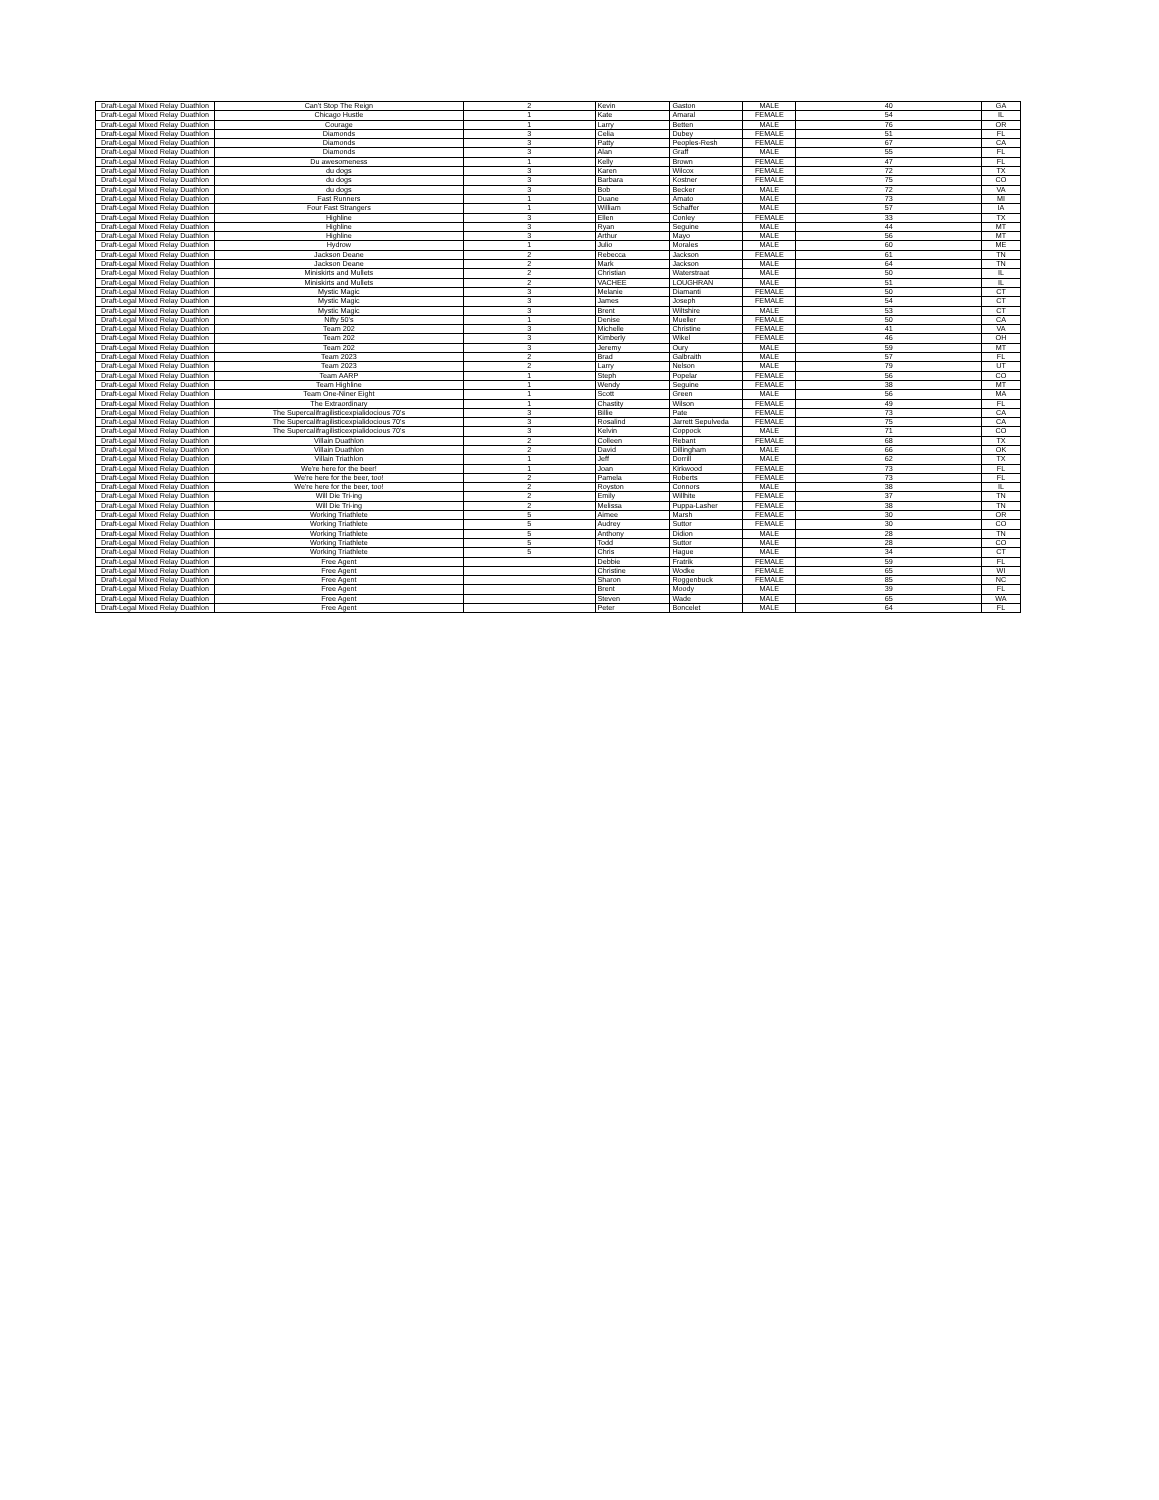| Draft-Legal Mixed Relay Duathlon | Can't Stop The Reign | 2 | Kevin | Gaston | MALE | 40 | GA |
| Draft-Legal Mixed Relay Duathlon | Chicago Hustle | 1 | Kate | Amaral | FEMALE | 54 | IL |
| Draft-Legal Mixed Relay Duathlon | Courage | 1 | Larry | Betten | MALE | 76 | OR |
| Draft-Legal Mixed Relay Duathlon | Diamonds | 3 | Celia | Dubey | FEMALE | 51 | FL |
| Draft-Legal Mixed Relay Duathlon | Diamonds | 3 | Patty | Peoples-Resh | FEMALE | 67 | CA |
| Draft-Legal Mixed Relay Duathlon | Diamonds | 3 | Alan | Graff | MALE | 55 | FL |
| Draft-Legal Mixed Relay Duathlon | Du awesomeness | 1 | Kelly | Brown | FEMALE | 47 | FL |
| Draft-Legal Mixed Relay Duathlon | du dogs | 3 | Karen | Wilcox | FEMALE | 72 | TX |
| Draft-Legal Mixed Relay Duathlon | du dogs | 3 | Barbara | Kostner | FEMALE | 75 | CO |
| Draft-Legal Mixed Relay Duathlon | du dogs | 3 | Bob | Becker | MALE | 72 | VA |
| Draft-Legal Mixed Relay Duathlon | Fast Runners | 1 | Duane | Amato | MALE | 73 | MI |
| Draft-Legal Mixed Relay Duathlon | Four Fast Strangers | 1 | William | Schaffer | MALE | 57 | IA |
| Draft-Legal Mixed Relay Duathlon | Highline | 3 | Ellen | Conley | FEMALE | 33 | TX |
| Draft-Legal Mixed Relay Duathlon | Highline | 3 | Ryan | Seguine | MALE | 44 | MT |
| Draft-Legal Mixed Relay Duathlon | Highline | 3 | Arthur | Mayo | MALE | 56 | MT |
| Draft-Legal Mixed Relay Duathlon | Hydrow | 1 | Julio | Morales | MALE | 60 | ME |
| Draft-Legal Mixed Relay Duathlon | Jackson Deane | 2 | Rebecca | Jackson | FEMALE | 61 | TN |
| Draft-Legal Mixed Relay Duathlon | Jackson Deane | 2 | Mark | Jackson | MALE | 64 | TN |
| Draft-Legal Mixed Relay Duathlon | Miniskirts and Mullets | 2 | Christian | Waterstraat | MALE | 50 | IL |
| Draft-Legal Mixed Relay Duathlon | Miniskirts and Mullets | 2 | VACHEE | LOUGHRAN | MALE | 51 | IL |
| Draft-Legal Mixed Relay Duathlon | Mystic Magic | 3 | Melanie | Diamanti | FEMALE | 50 | CT |
| Draft-Legal Mixed Relay Duathlon | Mystic Magic | 3 | James | Joseph | FEMALE | 54 | CT |
| Draft-Legal Mixed Relay Duathlon | Mystic Magic | 3 | Brent | Wiltshire | MALE | 53 | CT |
| Draft-Legal Mixed Relay Duathlon | Nifty 50's | 1 | Denise | Mueller | FEMALE | 50 | CA |
| Draft-Legal Mixed Relay Duathlon | Team 202 | 3 | Michelle | Christine | FEMALE | 41 | VA |
| Draft-Legal Mixed Relay Duathlon | Team 202 | 3 | Kimberly | Wikel | FEMALE | 46 | OH |
| Draft-Legal Mixed Relay Duathlon | Team 202 | 3 | Jeremy | Oury | MALE | 59 | MT |
| Draft-Legal Mixed Relay Duathlon | Team 2023 | 2 | Brad | Galbraith | MALE | 57 | FL |
| Draft-Legal Mixed Relay Duathlon | Team 2023 | 2 | Larry | Nelson | MALE | 79 | UT |
| Draft-Legal Mixed Relay Duathlon | Team AARP | 1 | Steph | Popelar | FEMALE | 56 | CO |
| Draft-Legal Mixed Relay Duathlon | Team Highline | 1 | Wendy | Seguine | FEMALE | 38 | MT |
| Draft-Legal Mixed Relay Duathlon | Team One-Niner Eight | 1 | Scott | Green | MALE | 56 | MA |
| Draft-Legal Mixed Relay Duathlon | The Extraordinary | 1 | Chastity | Wilson | FEMALE | 49 | FL |
| Draft-Legal Mixed Relay Duathlon | The Supercalifragilisticexpialidocious 70's | 3 | Billie | Pate | FEMALE | 73 | CA |
| Draft-Legal Mixed Relay Duathlon | The Supercalifragilisticexpialidocious 70's | 3 | Rosalind | Jarrett Sepulveda | FEMALE | 75 | CA |
| Draft-Legal Mixed Relay Duathlon | The Supercalifragilisticexpialidocious 70's | 3 | Kelvin | Coppock | MALE | 71 | CO |
| Draft-Legal Mixed Relay Duathlon | Villain Duathlon | 2 | Colleen | Rebant | FEMALE | 68 | TX |
| Draft-Legal Mixed Relay Duathlon | Villain Duathlon | 2 | David | Dillingham | MALE | 66 | OK |
| Draft-Legal Mixed Relay Duathlon | Villain Triathlon | 1 | Jeff | Dorrill | MALE | 62 | TX |
| Draft-Legal Mixed Relay Duathlon | We're here for the beer! | 1 | Joan | Kirkwood | FEMALE | 73 | FL |
| Draft-Legal Mixed Relay Duathlon | We're here for the beer, too! | 2 | Pamela | Roberts | FEMALE | 73 | FL |
| Draft-Legal Mixed Relay Duathlon | We're here for the beer, too! | 2 | Royston | Connors | MALE | 38 | IL |
| Draft-Legal Mixed Relay Duathlon | Will Die Tri-ing | 2 | Emily | Willhite | FEMALE | 37 | TN |
| Draft-Legal Mixed Relay Duathlon | Will Die Tri-ing | 2 | Melissa | Puppa-Lasher | FEMALE | 38 | TN |
| Draft-Legal Mixed Relay Duathlon | Working Triathlete | 5 | Aimee | Marsh | FEMALE | 30 | OR |
| Draft-Legal Mixed Relay Duathlon | Working Triathlete | 5 | Audrey | Suttor | FEMALE | 30 | CO |
| Draft-Legal Mixed Relay Duathlon | Working Triathlete | 5 | Anthony | Didion | MALE | 28 | TN |
| Draft-Legal Mixed Relay Duathlon | Working Triathlete | 5 | Todd | Suttor | MALE | 28 | CO |
| Draft-Legal Mixed Relay Duathlon | Working Triathlete | 5 | Chris | Hague | MALE | 34 | CT |
| Draft-Legal Mixed Relay Duathlon | Free Agent | | Debbie | Fratrik | FEMALE | 59 | FL |
| Draft-Legal Mixed Relay Duathlon | Free Agent | | Christine | Wodke | FEMALE | 65 | WI |
| Draft-Legal Mixed Relay Duathlon | Free Agent | | Sharon | Roggenbuck | FEMALE | 85 | NC |
| Draft-Legal Mixed Relay Duathlon | Free Agent | | Brent | Moody | MALE | 39 | FL |
| Draft-Legal Mixed Relay Duathlon | Free Agent | | Steven | Wade | MALE | 65 | WA |
| Draft-Legal Mixed Relay Duathlon | Free Agent | | Peter | Boncelet | MALE | 64 | FL |